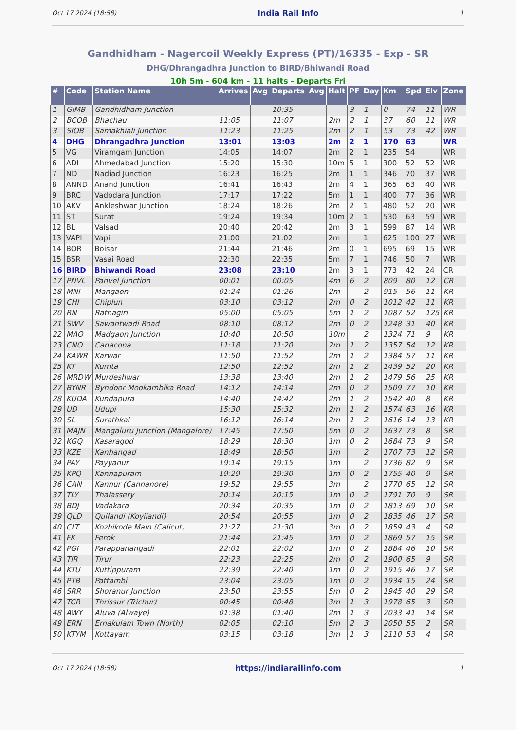Oct 17 2024 (18:58) India Rail Info 1
Gandhidham - Nagercoil Weekly Express (PT)/16335 - Exp - SR
DHG/Dhrangadhra Junction to BIRD/Bhiwandi Road
10h 5m - 604 km - 11 halts - Departs Fri
| # | Code | Station Name | Arrives | Avg | Departs | Avg | Halt | PF | Day | Km | Spd | Elv | Zone |
| --- | --- | --- | --- | --- | --- | --- | --- | --- | --- | --- | --- | --- | --- |
| 1 | GIMB | Gandhidham Junction | | | 10:35 | | | 3 | 1 | 0 | 74 | 11 | WR |
| 2 | BCOB | Bhachau | 11:05 | | 11:07 | | 2m | 2 | 1 | 37 | 60 | 11 | WR |
| 3 | SIOB | Samakhiali Junction | 11:23 | | 11:25 | | 2m | 2 | 1 | 53 | 73 | 42 | WR |
| 4 | DHG | Dhrangadhra Junction | 13:01 | | 13:03 | | 2m | 2 | 1 | 170 | 63 | | WR |
| 5 | VG | Viramgam Junction | 14:05 | | 14:07 | | 2m | 2 | 1 | 235 | 54 | | WR |
| 6 | ADI | Ahmedabad Junction | 15:20 | | 15:30 | | 10m | 5 | 1 | 300 | 52 | 52 | WR |
| 7 | ND | Nadiad Junction | 16:23 | | 16:25 | | 2m | 1 | 1 | 346 | 70 | 37 | WR |
| 8 | ANND | Anand Junction | 16:41 | | 16:43 | | 2m | 4 | 1 | 365 | 63 | 40 | WR |
| 9 | BRC | Vadodara Junction | 17:17 | | 17:22 | | 5m | 1 | 1 | 400 | 77 | 36 | WR |
| 10 | AKV | Ankleshwar Junction | 18:24 | | 18:26 | | 2m | 2 | 1 | 480 | 52 | 20 | WR |
| 11 | ST | Surat | 19:24 | | 19:34 | | 10m | 2 | 1 | 530 | 63 | 59 | WR |
| 12 | BL | Valsad | 20:40 | | 20:42 | | 2m | 3 | 1 | 599 | 87 | 14 | WR |
| 13 | VAPI | Vapi | 21:00 | | 21:02 | | 2m | | 1 | 625 | 100 | 27 | WR |
| 14 | BOR | Boisar | 21:44 | | 21:46 | | 2m | 0 | 1 | 695 | 69 | 15 | WR |
| 15 | BSR | Vasai Road | 22:30 | | 22:35 | | 5m | 7 | 1 | 746 | 50 | 7 | WR |
| 16 | BIRD | Bhiwandi Road | 23:08 | | 23:10 | | 2m | 3 | 1 | 773 | 42 | 24 | CR |
| 17 | PNVL | Panvel Junction | 00:01 | | 00:05 | | 4m | 6 | 2 | 809 | 80 | 12 | CR |
| 18 | MNI | Mangaon | 01:24 | | 01:26 | | 2m | | 2 | 915 | 56 | 11 | KR |
| 19 | CHI | Chiplun | 03:10 | | 03:12 | | 2m | 0 | 2 | 1012 | 42 | 11 | KR |
| 20 | RN | Ratnagiri | 05:00 | | 05:05 | | 5m | 1 | 2 | 1087 | 52 | 125 | KR |
| 21 | SWV | Sawantwadi Road | 08:10 | | 08:12 | | 2m | 0 | 2 | 1248 | 31 | 40 | KR |
| 22 | MAO | Madgaon Junction | 10:40 | | 10:50 | | 10m | | 2 | 1324 | 71 | 9 | KR |
| 23 | CNO | Canacona | 11:18 | | 11:20 | | 2m | 1 | 2 | 1357 | 54 | 12 | KR |
| 24 | KAWR | Karwar | 11:50 | | 11:52 | | 2m | 1 | 2 | 1384 | 57 | 11 | KR |
| 25 | KT | Kumta | 12:50 | | 12:52 | | 2m | 1 | 2 | 1439 | 52 | 20 | KR |
| 26 | MRDW | Murdeshwar | 13:38 | | 13:40 | | 2m | 1 | 2 | 1479 | 56 | 25 | KR |
| 27 | BYNR | Byndoor Mookambika Road | 14:12 | | 14:14 | | 2m | 0 | 2 | 1509 | 77 | 10 | KR |
| 28 | KUDA | Kundapura | 14:40 | | 14:42 | | 2m | 1 | 2 | 1542 | 40 | 8 | KR |
| 29 | UD | Udupi | 15:30 | | 15:32 | | 2m | 1 | 2 | 1574 | 63 | 16 | KR |
| 30 | SL | Surathkal | 16:12 | | 16:14 | | 2m | 1 | 2 | 1616 | 14 | 13 | KR |
| 31 | MAJN | Mangaluru Junction (Mangalore) | 17:45 | | 17:50 | | 5m | 0 | 2 | 1637 | 73 | 8 | SR |
| 32 | KGQ | Kasaragod | 18:29 | | 18:30 | | 1m | 0 | 2 | 1684 | 73 | 9 | SR |
| 33 | KZE | Kanhangad | 18:49 | | 18:50 | | 1m | | 2 | 1707 | 73 | 12 | SR |
| 34 | PAY | Payyanur | 19:14 | | 19:15 | | 1m | | 2 | 1736 | 82 | 9 | SR |
| 35 | KPQ | Kannapuram | 19:29 | | 19:30 | | 1m | 0 | 2 | 1755 | 40 | 9 | SR |
| 36 | CAN | Kannur (Cannanore) | 19:52 | | 19:55 | | 3m | | 2 | 1770 | 65 | 12 | SR |
| 37 | TLY | Thalassery | 20:14 | | 20:15 | | 1m | 0 | 2 | 1791 | 70 | 9 | SR |
| 38 | BDJ | Vadakara | 20:34 | | 20:35 | | 1m | 0 | 2 | 1813 | 69 | 10 | SR |
| 39 | QLD | Quilandi (Koyilandi) | 20:54 | | 20:55 | | 1m | 0 | 2 | 1835 | 46 | 17 | SR |
| 40 | CLT | Kozhikode Main (Calicut) | 21:27 | | 21:30 | | 3m | 0 | 2 | 1859 | 43 | 4 | SR |
| 41 | FK | Ferok | 21:44 | | 21:45 | | 1m | 0 | 2 | 1869 | 57 | 15 | SR |
| 42 | PGI | Parappanangadi | 22:01 | | 22:02 | | 1m | 0 | 2 | 1884 | 46 | 10 | SR |
| 43 | TIR | Tirur | 22:23 | | 22:25 | | 2m | 0 | 2 | 1900 | 65 | 9 | SR |
| 44 | KTU | Kuttippuram | 22:39 | | 22:40 | | 1m | 0 | 2 | 1915 | 46 | 17 | SR |
| 45 | PTB | Pattambi | 23:04 | | 23:05 | | 1m | 0 | 2 | 1934 | 15 | 24 | SR |
| 46 | SRR | Shoranur Junction | 23:50 | | 23:55 | | 5m | 0 | 2 | 1945 | 40 | 29 | SR |
| 47 | TCR | Thrissur (Trichur) | 00:45 | | 00:48 | | 3m | 1 | 3 | 1978 | 65 | 3 | SR |
| 48 | AWY | Aluva (Alwaye) | 01:38 | | 01:40 | | 2m | 1 | 3 | 2033 | 41 | 14 | SR |
| 49 | ERN | Ernakulam Town (North) | 02:05 | | 02:10 | | 5m | 2 | 3 | 2050 | 55 | 2 | SR |
| 50 | KTYM | Kottayam | 03:15 | | 03:18 | | 3m | 1 | 3 | 2110 | 53 | 4 | SR |
Oct 17 2024 (18:58) https://indiarailinfo.com 1